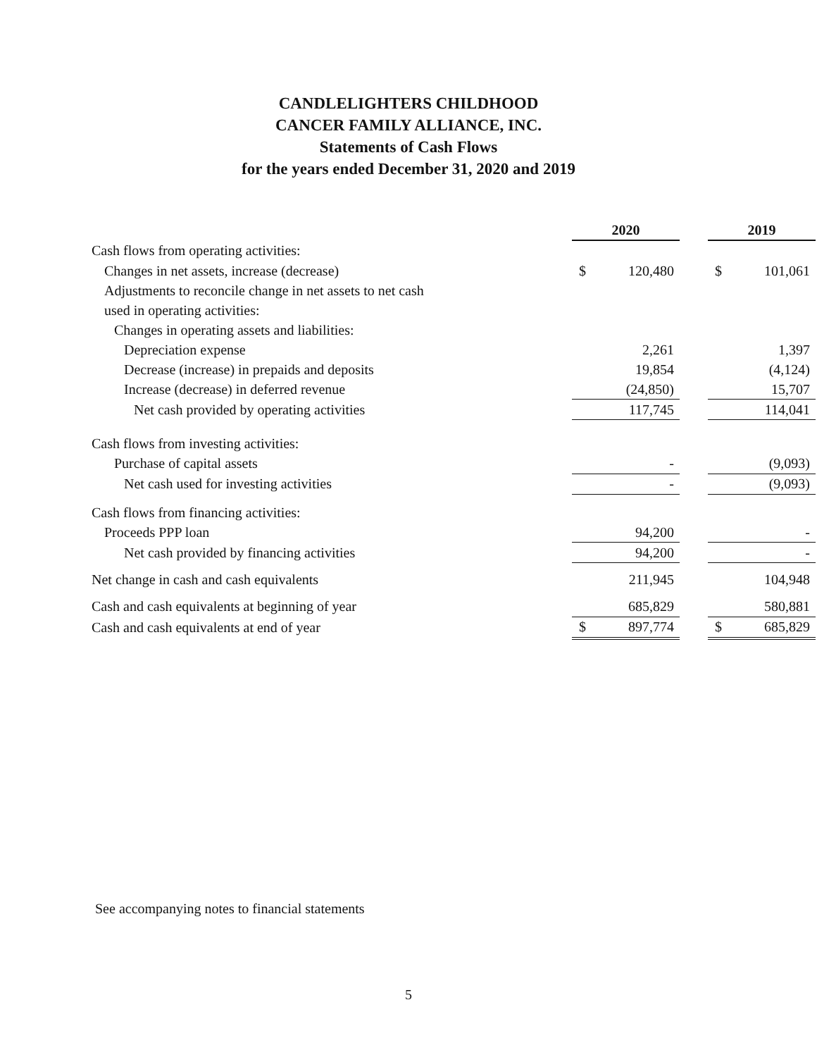CANDLELIGHTERS CHILDHOOD
CANCER FAMILY ALLIANCE, INC.
Statements of Cash Flows
for the years ended December 31, 2020 and 2019
| | 2020 | | | 2019 | |
| Cash flows from operating activities: | | | | | |
| Changes in net assets, increase (decrease) | $ | 120,480 | | $ | 101,061 |
| Adjustments to reconcile change in net assets to net cash | | | | | |
| used in operating activities: | | | | | |
| Changes in operating assets and liabilities: | | | | | |
| Depreciation expense | | 2,261 | | | 1,397 |
| Decrease (increase) in prepaids and deposits | | 19,854 | | | (4,124) |
| Increase (decrease) in deferred revenue | | (24,850) | | | 15,707 |
| Net cash provided by operating activities | | 117,745 | | | 114,041 |
| Cash flows from investing activities: | | | | | |
| Purchase of capital assets | | - | | | (9,093) |
| Net cash used for investing activities | | - | | | (9,093) |
| Cash flows from financing activities: | | | | | |
| Proceeds PPP loan | | 94,200 | | | - |
| Net cash provided by financing activities | | 94,200 | | | - |
| Net change in cash and cash equivalents | | 211,945 | | | 104,948 |
| Cash and cash equivalents at beginning of year | | 685,829 | | | 580,881 |
| Cash and cash equivalents at end of year | $ | 897,774 | | $ | 685,829 |
See accompanying notes to financial statements
5